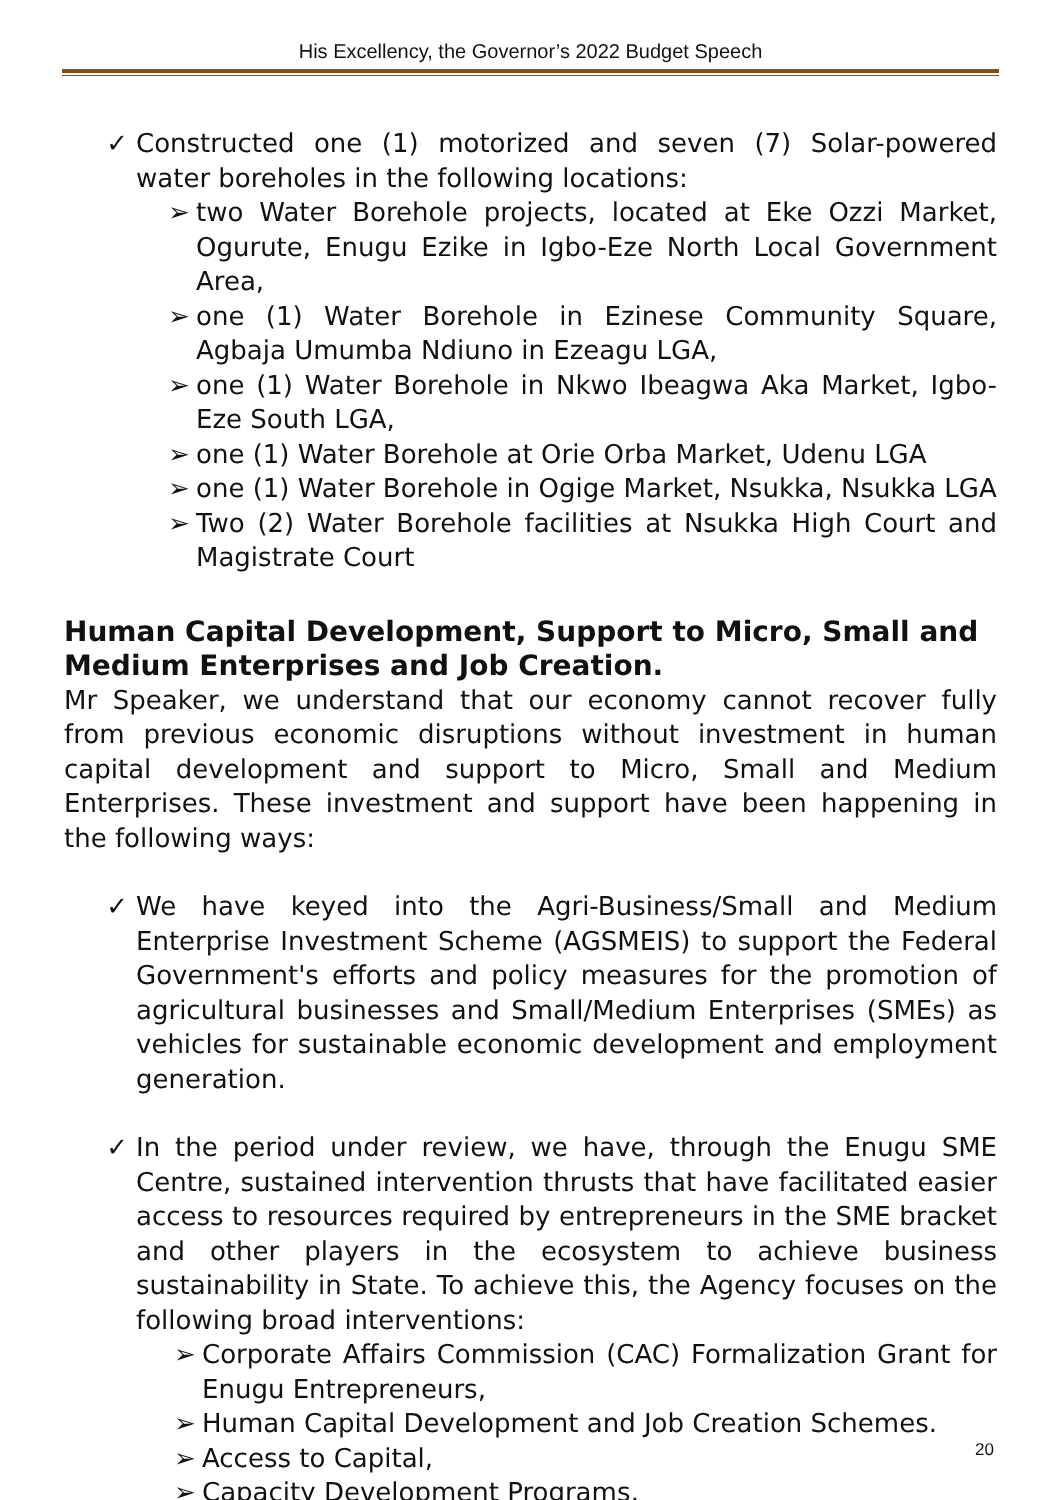His Excellency, the Governor’s 2022 Budget Speech
✓ Constructed one (1) motorized and seven (7) Solar-powered water boreholes in the following locations:
➢ two Water Borehole projects, located at Eke Ozzi Market, Ogurute, Enugu Ezike in Igbo-Eze North Local Government Area,
➢ one (1) Water Borehole in Ezinese Community Square, Agbaja Umumba Ndiuno in Ezeagu LGA,
➢ one (1) Water Borehole in Nkwo Ibeagwa Aka Market, Igbo-Eze South LGA,
➢ one (1) Water Borehole at Orie Orba Market, Udenu LGA
➢ one (1) Water Borehole in Ogige Market, Nsukka, Nsukka LGA
➢ Two (2) Water Borehole facilities at Nsukka High Court and Magistrate Court
Human Capital Development, Support to Micro, Small and Medium Enterprises and Job Creation.
Mr Speaker, we understand that our economy cannot recover fully from previous economic disruptions without investment in human capital development and support to Micro, Small and Medium Enterprises. These investment and support have been happening in the following ways:
✓ We have keyed into the Agri-Business/Small and Medium Enterprise Investment Scheme (AGSMEIS) to support the Federal Government's efforts and policy measures for the promotion of agricultural businesses and Small/Medium Enterprises (SMEs) as vehicles for sustainable economic development and employment generation.
✓ In the period under review, we have, through the Enugu SME Centre, sustained intervention thrusts that have facilitated easier access to resources required by entrepreneurs in the SME bracket and other players in the ecosystem to achieve business sustainability in State. To achieve this, the Agency focuses on the following broad interventions:
➢ Corporate Affairs Commission (CAC) Formalization Grant for Enugu Entrepreneurs,
➢ Human Capital Development and Job Creation Schemes.
➢ Access to Capital,
➢ Capacity Development Programs,
20